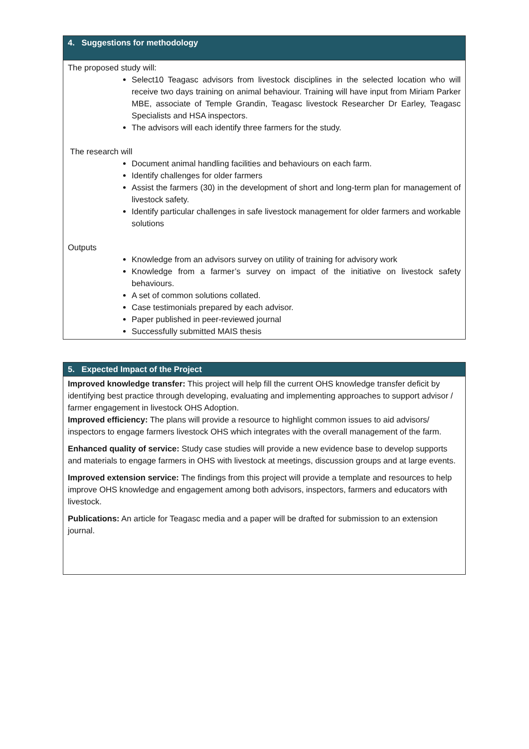| 4. Suggestions for methodology |
| --- |
| The proposed study will: Select10 Teagasc advisors from livestock disciplines in the selected location who will receive two days training on animal behaviour. Training will have input from Miriam Parker MBE, associate of Temple Grandin, Teagasc livestock Researcher Dr Earley, Teagasc Specialists and HSA inspectors. The advisors will each identify three farmers for the study. The research will Document animal handling facilities and behaviours on each farm. Identify challenges for older farmers Assist the farmers (30) in the development of short and long-term plan for management of livestock safety. Identify particular challenges in safe livestock management for older farmers and workable solutions Outputs Knowledge from an advisors survey on utility of training for advisory work Knowledge from a farmer’s survey on impact of the initiative on livestock safety behaviours. A set of common solutions collated. Case testimonials prepared by each advisor. Paper published in peer-reviewed journal Successfully submitted MAIS thesis |
| 5. Expected Impact of the Project |
| --- |
| Improved knowledge transfer: This project will help fill the current OHS knowledge transfer deficit by identifying best practice through developing, evaluating and implementing approaches to support advisor / farmer engagement in livestock OHS Adoption. Improved efficiency: The plans will provide a resource to highlight common issues to aid advisors/ inspectors to engage farmers livestock OHS which integrates with the overall management of the farm. Enhanced quality of service: Study case studies will provide a new evidence base to develop supports and materials to engage farmers in OHS with livestock at meetings, discussion groups and at large events. Improved extension service: The findings from this project will provide a template and resources to help improve OHS knowledge and engagement among both advisors, inspectors, farmers and educators with livestock. Publications: An article for Teagasc media and a paper will be drafted for submission to an extension journal. |